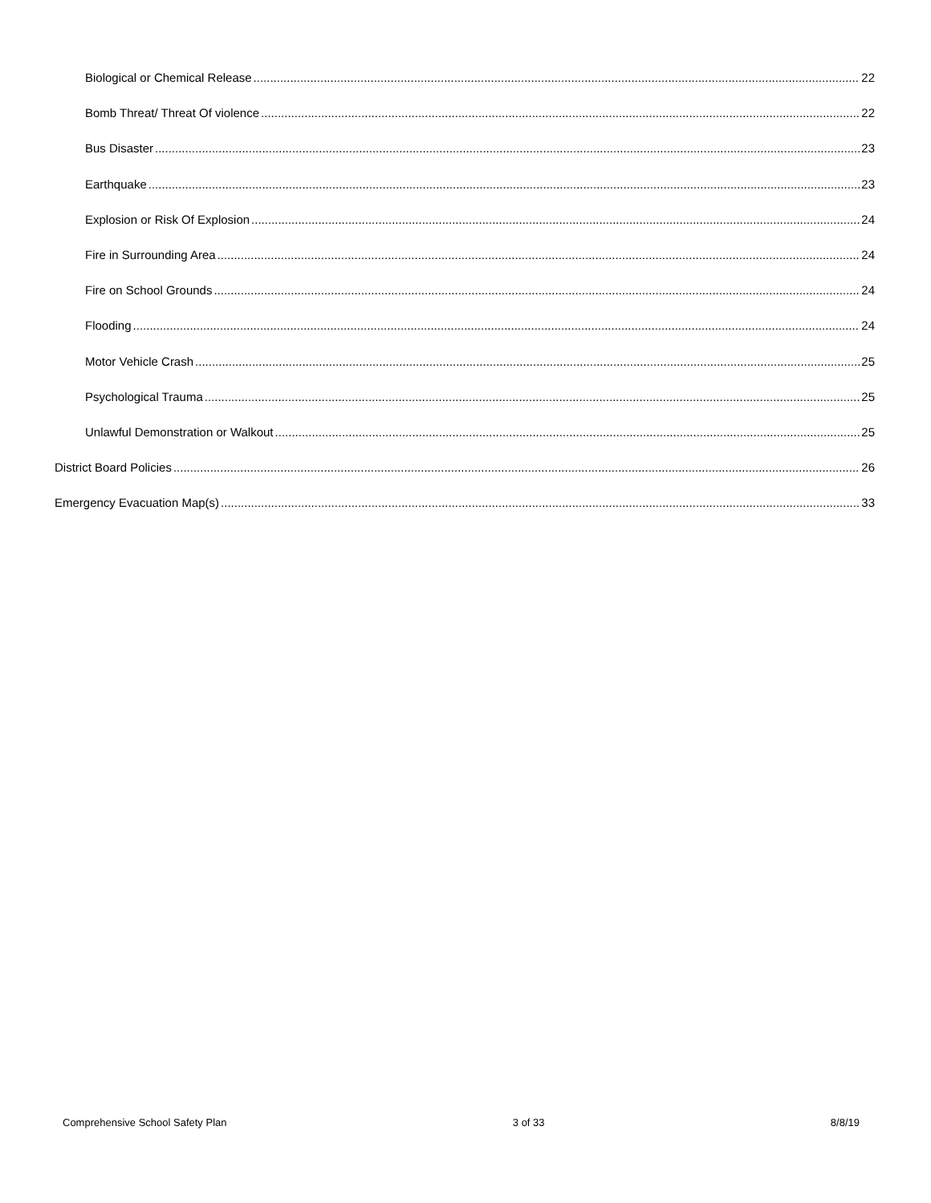Biological or Chemical Release 22
Bomb Threat/ Threat Of violence 22
Bus Disaster 23
Earthquake 23
Explosion or Risk Of Explosion 24
Fire in Surrounding Area 24
Fire on School Grounds 24
Flooding 24
Motor Vehicle Crash 25
Psychological Trauma 25
Unlawful Demonstration or Walkout 25
District Board Policies 26
Emergency Evacuation Map(s) 33
Comprehensive School Safety Plan 3 of 33 8/8/19